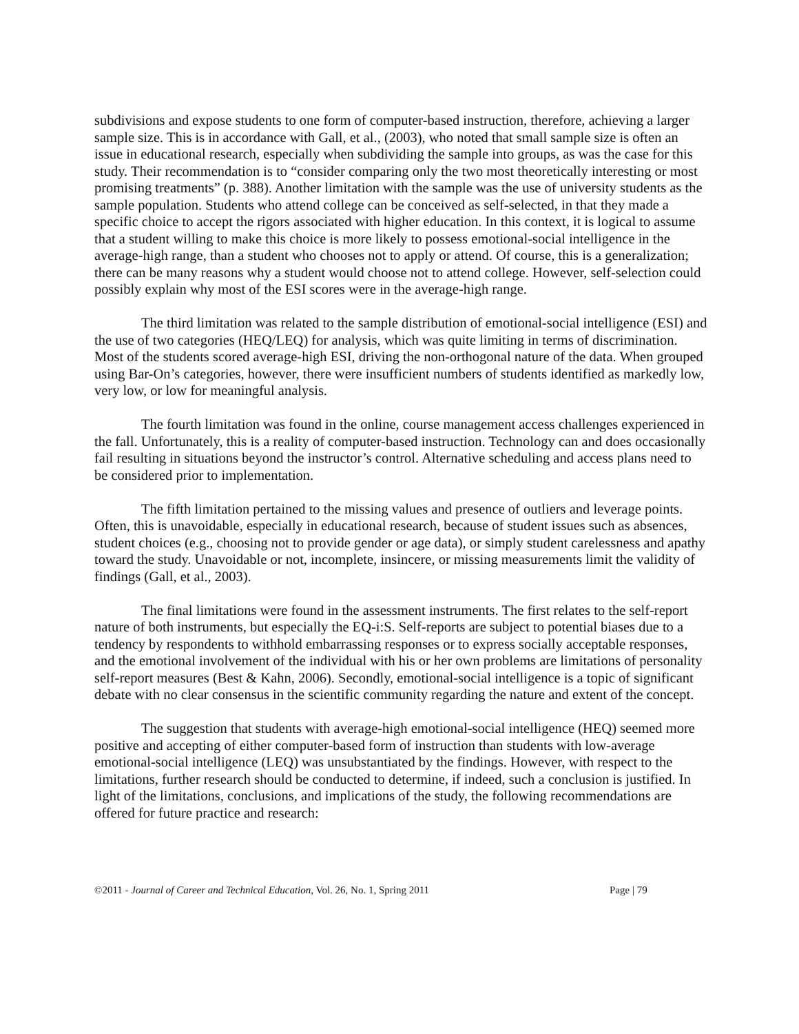subdivisions and expose students to one form of computer-based instruction, therefore, achieving a larger sample size. This is in accordance with Gall, et al., (2003), who noted that small sample size is often an issue in educational research, especially when subdividing the sample into groups, as was the case for this study. Their recommendation is to “consider comparing only the two most theoretically interesting or most promising treatments” (p. 388). Another limitation with the sample was the use of university students as the sample population. Students who attend college can be conceived as self-selected, in that they made a specific choice to accept the rigors associated with higher education. In this context, it is logical to assume that a student willing to make this choice is more likely to possess emotional-social intelligence in the average-high range, than a student who chooses not to apply or attend. Of course, this is a generalization; there can be many reasons why a student would choose not to attend college. However, self-selection could possibly explain why most of the ESI scores were in the average-high range.
The third limitation was related to the sample distribution of emotional-social intelligence (ESI) and the use of two categories (HEQ/LEQ) for analysis, which was quite limiting in terms of discrimination. Most of the students scored average-high ESI, driving the non-orthogonal nature of the data. When grouped using Bar-On’s categories, however, there were insufficient numbers of students identified as markedly low, very low, or low for meaningful analysis.
The fourth limitation was found in the online, course management access challenges experienced in the fall. Unfortunately, this is a reality of computer-based instruction. Technology can and does occasionally fail resulting in situations beyond the instructor’s control. Alternative scheduling and access plans need to be considered prior to implementation.
The fifth limitation pertained to the missing values and presence of outliers and leverage points. Often, this is unavoidable, especially in educational research, because of student issues such as absences, student choices (e.g., choosing not to provide gender or age data), or simply student carelessness and apathy toward the study. Unavoidable or not, incomplete, insincere, or missing measurements limit the validity of findings (Gall, et al., 2003).
The final limitations were found in the assessment instruments. The first relates to the self-report nature of both instruments, but especially the EQ-i:S. Self-reports are subject to potential biases due to a tendency by respondents to withhold embarrassing responses or to express socially acceptable responses, and the emotional involvement of the individual with his or her own problems are limitations of personality self-report measures (Best & Kahn, 2006). Secondly, emotional-social intelligence is a topic of significant debate with no clear consensus in the scientific community regarding the nature and extent of the concept.
The suggestion that students with average-high emotional-social intelligence (HEQ) seemed more positive and accepting of either computer-based form of instruction than students with low-average emotional-social intelligence (LEQ) was unsubstantiated by the findings. However, with respect to the limitations, further research should be conducted to determine, if indeed, such a conclusion is justified. In light of the limitations, conclusions, and implications of the study, the following recommendations are offered for future practice and research:
©2011 - Journal of Career and Technical Education, Vol. 26, No. 1, Spring 2011 Page | 79